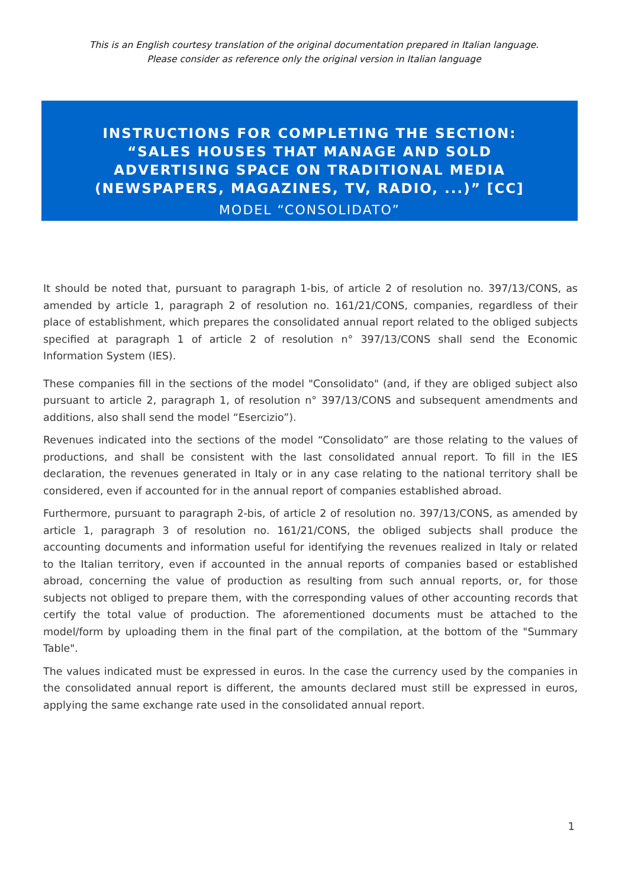This is an English courtesy translation of the original documentation prepared in Italian language.
Please consider as reference only the original version in Italian language
INSTRUCTIONS FOR COMPLETING THE SECTION: “SALES HOUSES THAT MANAGE AND SOLD ADVERTISING SPACE ON TRADITIONAL MEDIA (NEWSPAPERS, MAGAZINES, TV, RADIO, ...)” [CC]
MODEL “CONSOLIDATO”
It should be noted that, pursuant to paragraph 1-bis, of article 2 of resolution no. 397/13/CONS, as amended by article 1, paragraph 2 of resolution no. 161/21/CONS, companies, regardless of their place of establishment, which prepares the consolidated annual report related to the obliged subjects specified at paragraph 1 of article 2 of resolution n° 397/13/CONS shall send the Economic Information System (IES).
These companies fill in the sections of the model "Consolidato" (and, if they are obliged subject also pursuant to article 2, paragraph 1, of resolution n° 397/13/CONS and subsequent amendments and additions, also shall send the model “Esercizio”).
Revenues indicated into the sections of the model “Consolidato” are those relating to the values of productions, and shall be consistent with the last consolidated annual report. To fill in the IES declaration, the revenues generated in Italy or in any case relating to the national territory shall be considered, even if accounted for in the annual report of companies established abroad.
Furthermore, pursuant to paragraph 2-bis, of article 2 of resolution no. 397/13/CONS, as amended by article 1, paragraph 3 of resolution no. 161/21/CONS, the obliged subjects shall produce the accounting documents and information useful for identifying the revenues realized in Italy or related to the Italian territory, even if accounted in the annual reports of companies based or established abroad, concerning the value of production as resulting from such annual reports, or, for those subjects not obliged to prepare them, with the corresponding values of other accounting records that certify the total value of production. The aforementioned documents must be attached to the model/form by uploading them in the final part of the compilation, at the bottom of the "Summary Table".
The values indicated must be expressed in euros. In the case the currency used by the companies in the consolidated annual report is different, the amounts declared must still be expressed in euros, applying the same exchange rate used in the consolidated annual report.
1